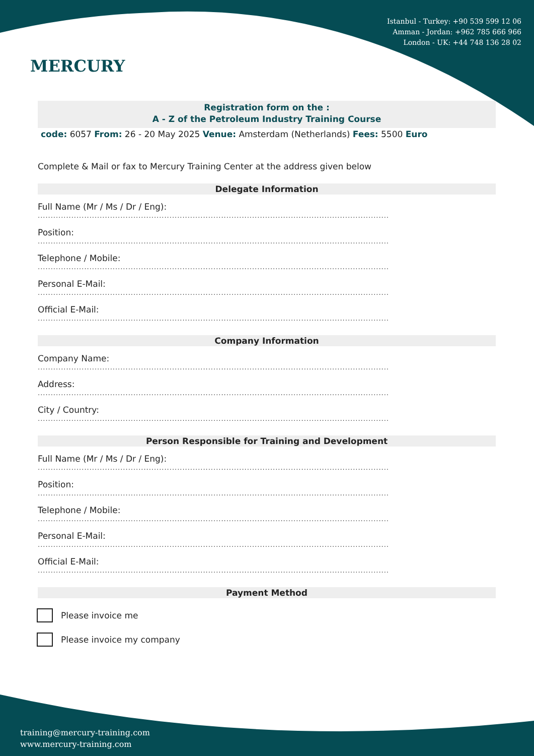MERCURY
Istanbul - Turkey: +90 539 599 12 06
Amman - Jordan: +962 785 666 966
London - UK: +44 748 136 28 02
Registration form on the :
A - Z of the Petroleum Industry Training Course
code: 6057 From: 26 - 20 May 2025 Venue: Amsterdam (Netherlands) Fees: 5500 Euro
Complete & Mail or fax to Mercury Training Center at the address given below
Delegate Information
Full Name (Mr / Ms / Dr / Eng):
........................................................................................................................................
Position:
........................................................................................................................................
Telephone / Mobile:
........................................................................................................................................
Personal E-Mail:
........................................................................................................................................
Official E-Mail:
........................................................................................................................................
Company Information
Company Name:
........................................................................................................................................
Address:
........................................................................................................................................
City / Country:
........................................................................................................................................
Person Responsible for Training and Development
Full Name (Mr / Ms / Dr / Eng):
........................................................................................................................................
Position:
........................................................................................................................................
Telephone / Mobile:
........................................................................................................................................
Personal E-Mail:
........................................................................................................................................
Official E-Mail:
........................................................................................................................................
Payment Method
Please invoice me
Please invoice my company
training@mercury-training.com
www.mercury-training.com